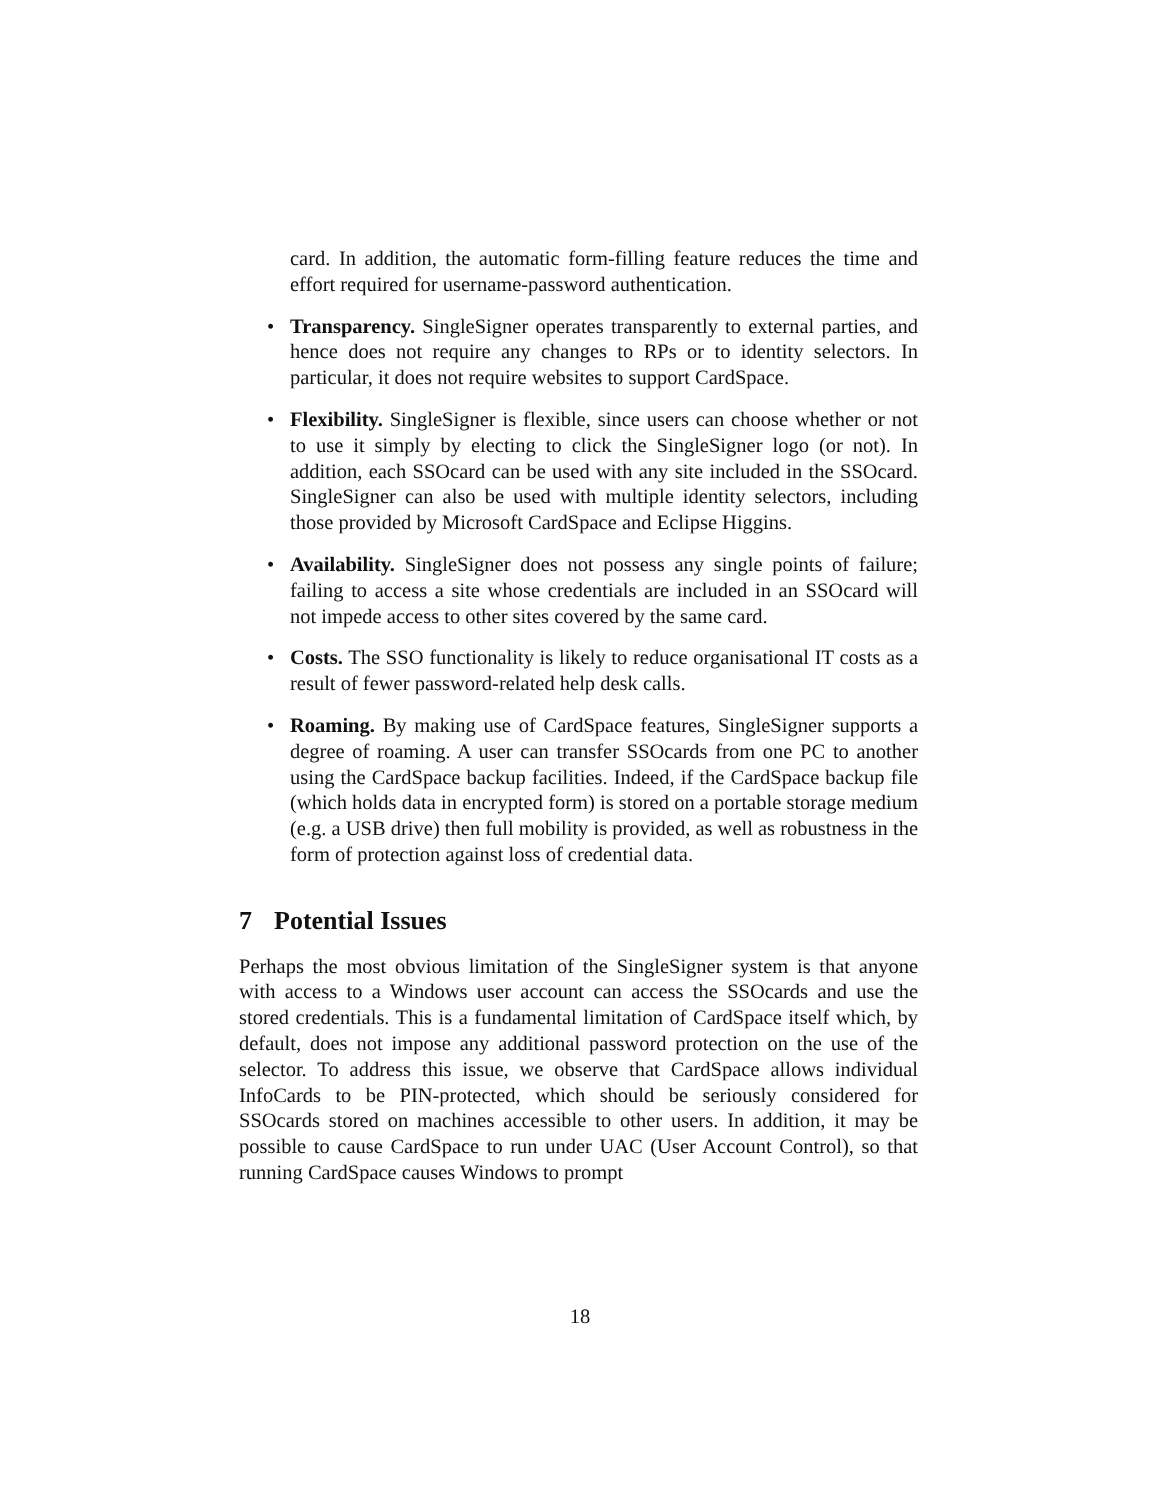card. In addition, the automatic form-filling feature reduces the time and effort required for username-password authentication.
• Transparency. SingleSigner operates transparently to external parties, and hence does not require any changes to RPs or to identity selectors. In particular, it does not require websites to support CardSpace.
• Flexibility. SingleSigner is flexible, since users can choose whether or not to use it simply by electing to click the SingleSigner logo (or not). In addition, each SSOcard can be used with any site included in the SSOcard. SingleSigner can also be used with multiple identity selectors, including those provided by Microsoft CardSpace and Eclipse Higgins.
• Availability. SingleSigner does not possess any single points of failure; failing to access a site whose credentials are included in an SSOcard will not impede access to other sites covered by the same card.
• Costs. The SSO functionality is likely to reduce organisational IT costs as a result of fewer password-related help desk calls.
• Roaming. By making use of CardSpace features, SingleSigner supports a degree of roaming. A user can transfer SSOcards from one PC to another using the CardSpace backup facilities. Indeed, if the CardSpace backup file (which holds data in encrypted form) is stored on a portable storage medium (e.g. a USB drive) then full mobility is provided, as well as robustness in the form of protection against loss of credential data.
7 Potential Issues
Perhaps the most obvious limitation of the SingleSigner system is that anyone with access to a Windows user account can access the SSOcards and use the stored credentials. This is a fundamental limitation of CardSpace itself which, by default, does not impose any additional password protection on the use of the selector. To address this issue, we observe that CardSpace allows individual InfoCards to be PIN-protected, which should be seriously considered for SSOcards stored on machines accessible to other users. In addition, it may be possible to cause CardSpace to run under UAC (User Account Control), so that running CardSpace causes Windows to prompt
18